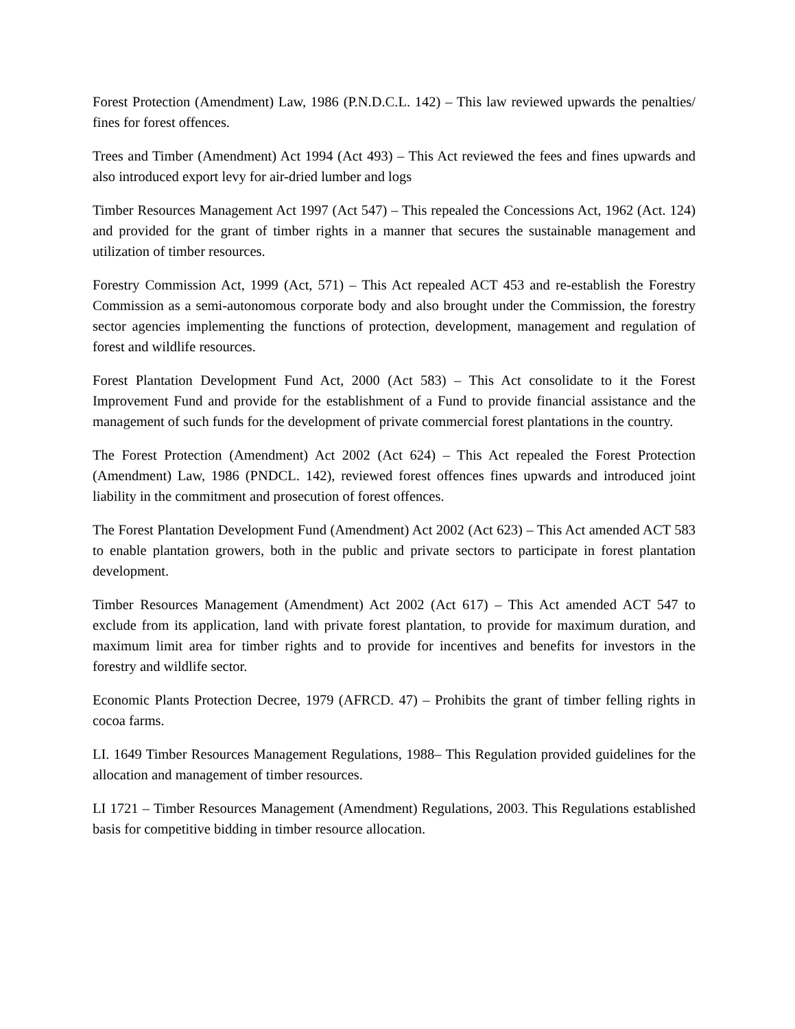Forest Protection (Amendment) Law, 1986 (P.N.D.C.L. 142) – This law reviewed upwards the penalties/ fines for forest offences.
Trees and Timber (Amendment) Act 1994 (Act 493) – This Act reviewed the fees and fines upwards and also introduced export levy for air-dried lumber and logs
Timber Resources Management Act 1997 (Act 547) – This repealed the Concessions Act, 1962 (Act. 124) and provided for the grant of timber rights in a manner that secures the sustainable management and utilization of timber resources.
Forestry Commission Act, 1999 (Act, 571) – This Act repealed ACT 453 and re-establish the Forestry Commission as a semi-autonomous corporate body and also brought under the Commission, the forestry sector agencies implementing the functions of protection, development, management and regulation of forest and wildlife resources.
Forest Plantation Development Fund Act, 2000 (Act 583) – This Act consolidate to it the Forest Improvement Fund and provide for the establishment of a Fund to provide financial assistance and the management of such funds for the development of private commercial forest plantations in the country.
The Forest Protection (Amendment) Act 2002 (Act 624) – This Act repealed the Forest Protection (Amendment) Law, 1986 (PNDCL. 142), reviewed forest offences fines upwards and introduced joint liability in the commitment and prosecution of forest offences.
The Forest Plantation Development Fund (Amendment) Act 2002 (Act 623) – This Act amended ACT 583 to enable plantation growers, both in the public and private sectors to participate in forest plantation development.
Timber Resources Management (Amendment) Act 2002 (Act 617) – This Act amended ACT 547 to exclude from its application, land with private forest plantation, to provide for maximum duration, and maximum limit area for timber rights and to provide for incentives and benefits for investors in the forestry and wildlife sector.
Economic Plants Protection Decree, 1979 (AFRCD. 47) – Prohibits the grant of timber felling rights in cocoa farms.
LI. 1649 Timber Resources Management Regulations, 1988– This Regulation provided guidelines for the allocation and management of timber resources.
LI 1721 – Timber Resources Management (Amendment) Regulations, 2003. This Regulations established basis for competitive bidding in timber resource allocation.